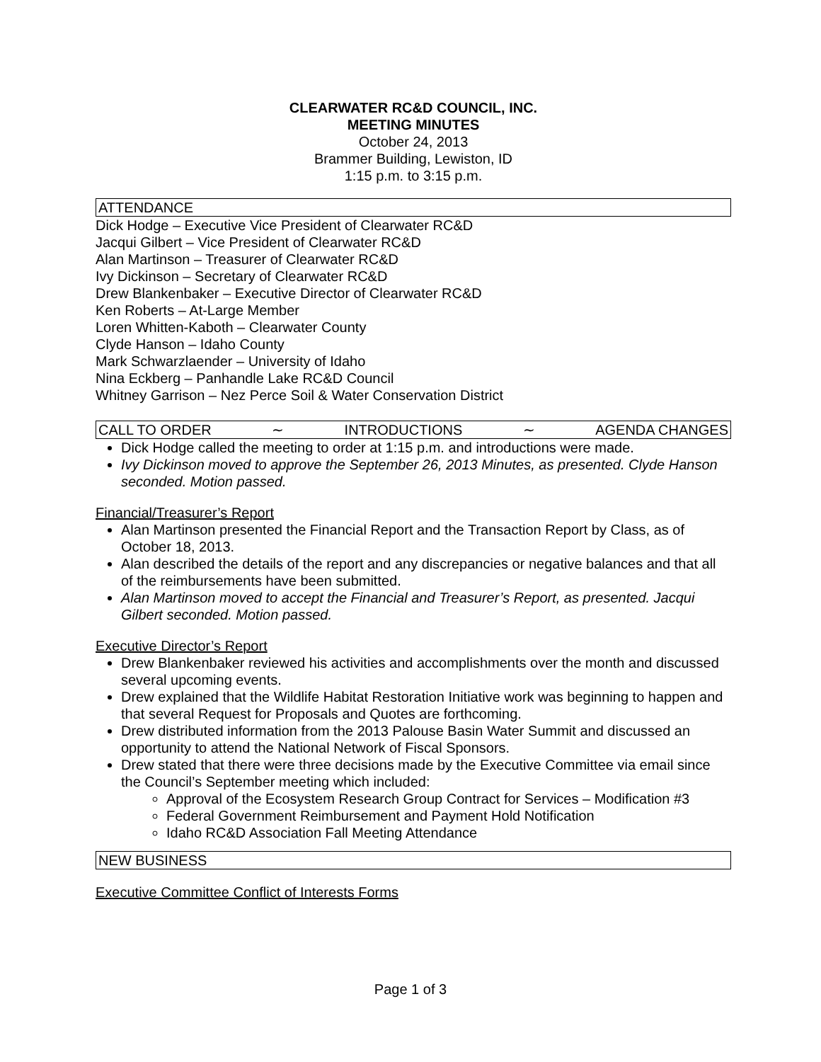CLEARWATER RC&D COUNCIL, INC.
MEETING MINUTES
October 24, 2013
Brammer Building, Lewiston, ID
1:15 p.m. to 3:15 p.m.
ATTENDANCE
Dick Hodge – Executive Vice President of Clearwater RC&D
Jacqui Gilbert – Vice President of Clearwater RC&D
Alan Martinson – Treasurer of Clearwater RC&D
Ivy Dickinson – Secretary of Clearwater RC&D
Drew Blankenbaker – Executive Director of Clearwater RC&D
Ken Roberts – At-Large Member
Loren Whitten-Kaboth – Clearwater County
Clyde Hanson – Idaho County
Mark Schwarzlaender – University of Idaho
Nina Eckberg – Panhandle Lake RC&D Council
Whitney Garrison – Nez Perce Soil & Water Conservation District
CALL TO ORDER ∼ INTRODUCTIONS ∼ AGENDA CHANGES
Dick Hodge called the meeting to order at 1:15 p.m. and introductions were made.
Ivy Dickinson moved to approve the September 26, 2013 Minutes, as presented. Clyde Hanson seconded. Motion passed.
Financial/Treasurer’s Report
Alan Martinson presented the Financial Report and the Transaction Report by Class, as of October 18, 2013.
Alan described the details of the report and any discrepancies or negative balances and that all of the reimbursements have been submitted.
Alan Martinson moved to accept the Financial and Treasurer’s Report, as presented. Jacqui Gilbert seconded. Motion passed.
Executive Director’s Report
Drew Blankenbaker reviewed his activities and accomplishments over the month and discussed several upcoming events.
Drew explained that the Wildlife Habitat Restoration Initiative work was beginning to happen and that several Request for Proposals and Quotes are forthcoming.
Drew distributed information from the 2013 Palouse Basin Water Summit and discussed an opportunity to attend the National Network of Fiscal Sponsors.
Drew stated that there were three decisions made by the Executive Committee via email since the Council’s September meeting which included:
Approval of the Ecosystem Research Group Contract for Services – Modification #3
Federal Government Reimbursement and Payment Hold Notification
Idaho RC&D Association Fall Meeting Attendance
NEW BUSINESS
Executive Committee Conflict of Interests Forms
Page 1 of 3